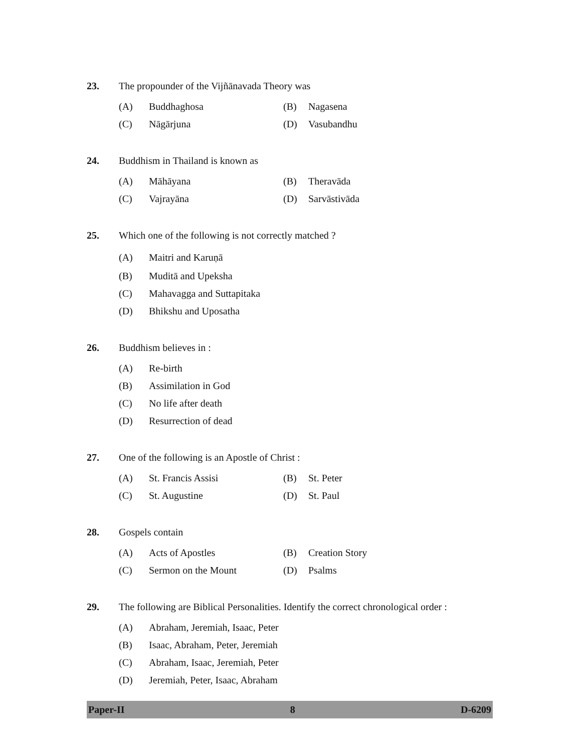23. The propounder of the Vijñānavada Theory was
(A) Buddhaghosa (B) Nagasena
(C) Nāgārjuna (D) Vasubandhu
24. Buddhism in Thailand is known as
(A) Māhāyana (B) Theravāda
(C) Vajrayāna (D) Sarvāstivāda
25. Which one of the following is not correctly matched ?
(A) Maitri and Karuṇā
(B) Muditā and Upeksha
(C) Mahavagga and Suttapitaka
(D) Bhikshu and Uposatha
26. Buddhism believes in :
(A) Re-birth
(B) Assimilation in God
(C) No life after death
(D) Resurrection of dead
27. One of the following is an Apostle of Christ :
(A) St. Francis Assisi (B) St. Peter
(C) St. Augustine (D) St. Paul
28. Gospels contain
(A) Acts of Apostles (B) Creation Story
(C) Sermon on the Mount (D) Psalms
29. The following are Biblical Personalities. Identify the correct chronological order :
(A) Abraham, Jeremiah, Isaac, Peter
(B) Isaac, Abraham, Peter, Jeremiah
(C) Abraham, Isaac, Jeremiah, Peter
(D) Jeremiah, Peter, Isaac, Abraham
Paper-II 8 D-6209